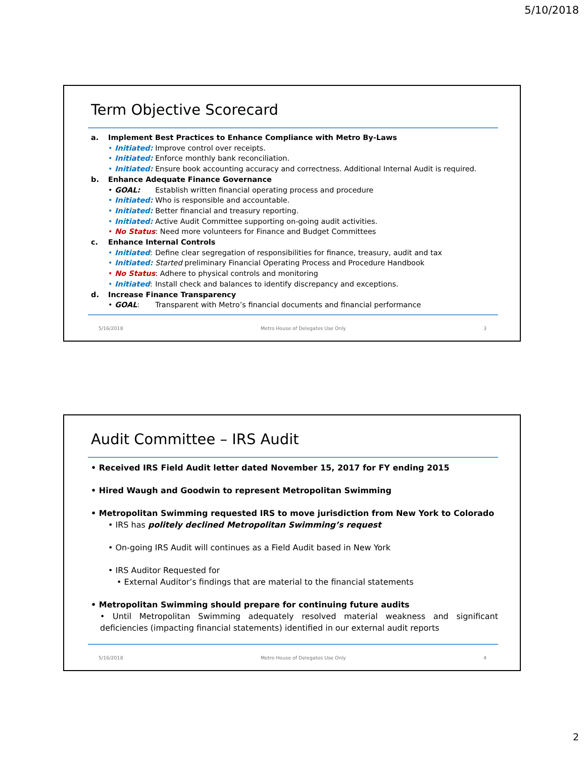5/10/2018
Term Objective Scorecard
a. Implement Best Practices to Enhance Compliance with Metro By-Laws
• Initiated: Improve control over receipts.
• Initiated: Enforce monthly bank reconciliation.
• Initiated: Ensure book accounting accuracy and correctness. Additional Internal Audit is required.
b. Enhance Adequate Finance Governance
• GOAL: Establish written financial operating process and procedure
• Initiated: Who is responsible and accountable.
• Initiated: Better financial and treasury reporting.
• Initiated: Active Audit Committee supporting on-going audit activities.
• No Status: Need more volunteers for Finance and Budget Committees
c. Enhance Internal Controls
• Initiated: Define clear segregation of responsibilities for finance, treasury, audit and tax
• Initiated: Started preliminary Financial Operating Process and Procedure Handbook
• No Status: Adhere to physical controls and monitoring
• Initiated: Install check and balances to identify discrepancy and exceptions.
d. Increase Finance Transparency
• GOAL: Transparent with Metro’s financial documents and financial performance
5/16/2018 Metro House of Delegates Use Only 3
Audit Committee – IRS Audit
• Received IRS Field Audit letter dated November 15, 2017 for FY ending 2015
• Hired Waugh and Goodwin to represent Metropolitan Swimming
• Metropolitan Swimming requested IRS to move jurisdiction from New York to Colorado
• IRS has politely declined Metropolitan Swimming’s request
• On-going IRS Audit will continues as a Field Audit based in New York
• IRS Auditor Requested for
• External Auditor’s findings that are material to the financial statements
• Metropolitan Swimming should prepare for continuing future audits
• Until Metropolitan Swimming adequately resolved material weakness and significant deficiencies (impacting financial statements) identified in our external audit reports
5/16/2018 Metro House of Delegates Use Only 4
2